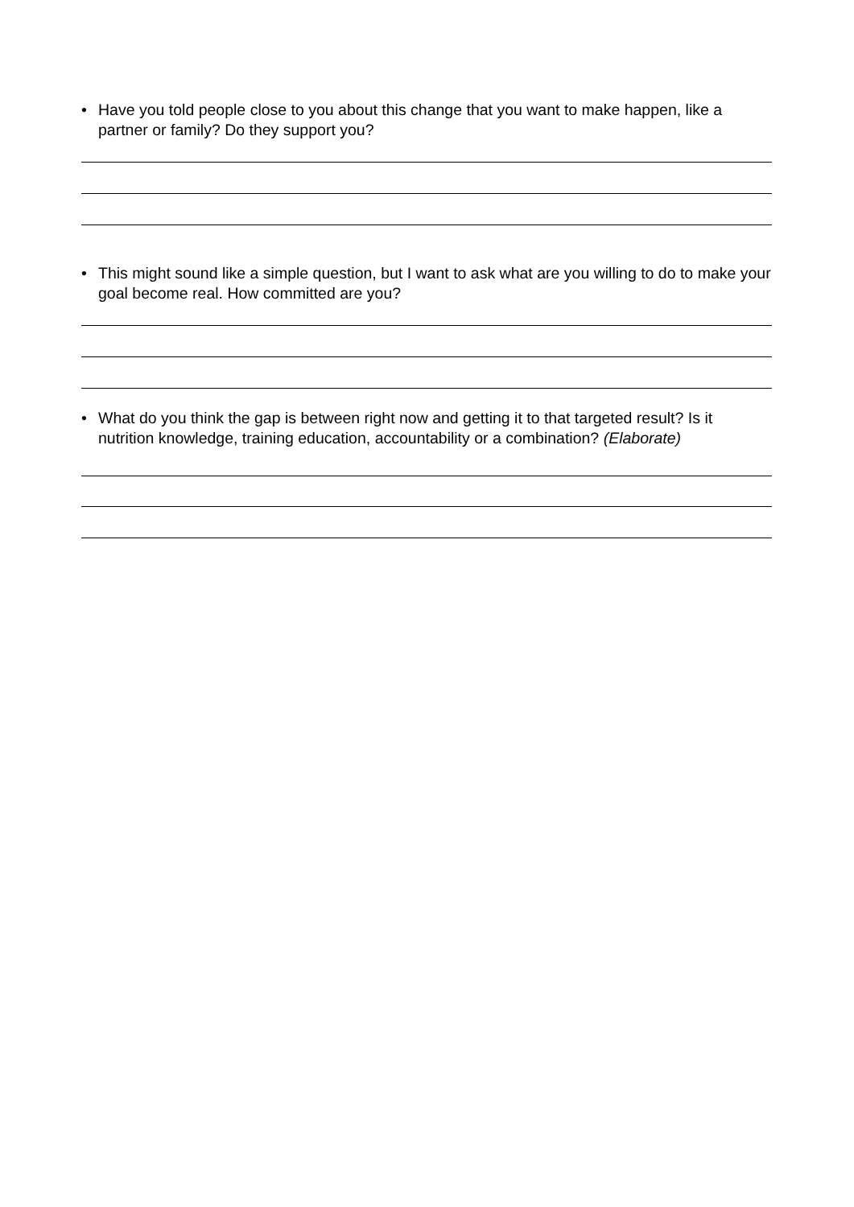• Have you told people close to you about this change that you want to make happen, like a partner or family? Do they support you?
• This might sound like a simple question, but I want to ask what are you willing to do to make your goal become real. How committed are you?
• What do you think the gap is between right now and getting it to that targeted result? Is it nutrition knowledge, training education, accountability or a combination? (Elaborate)